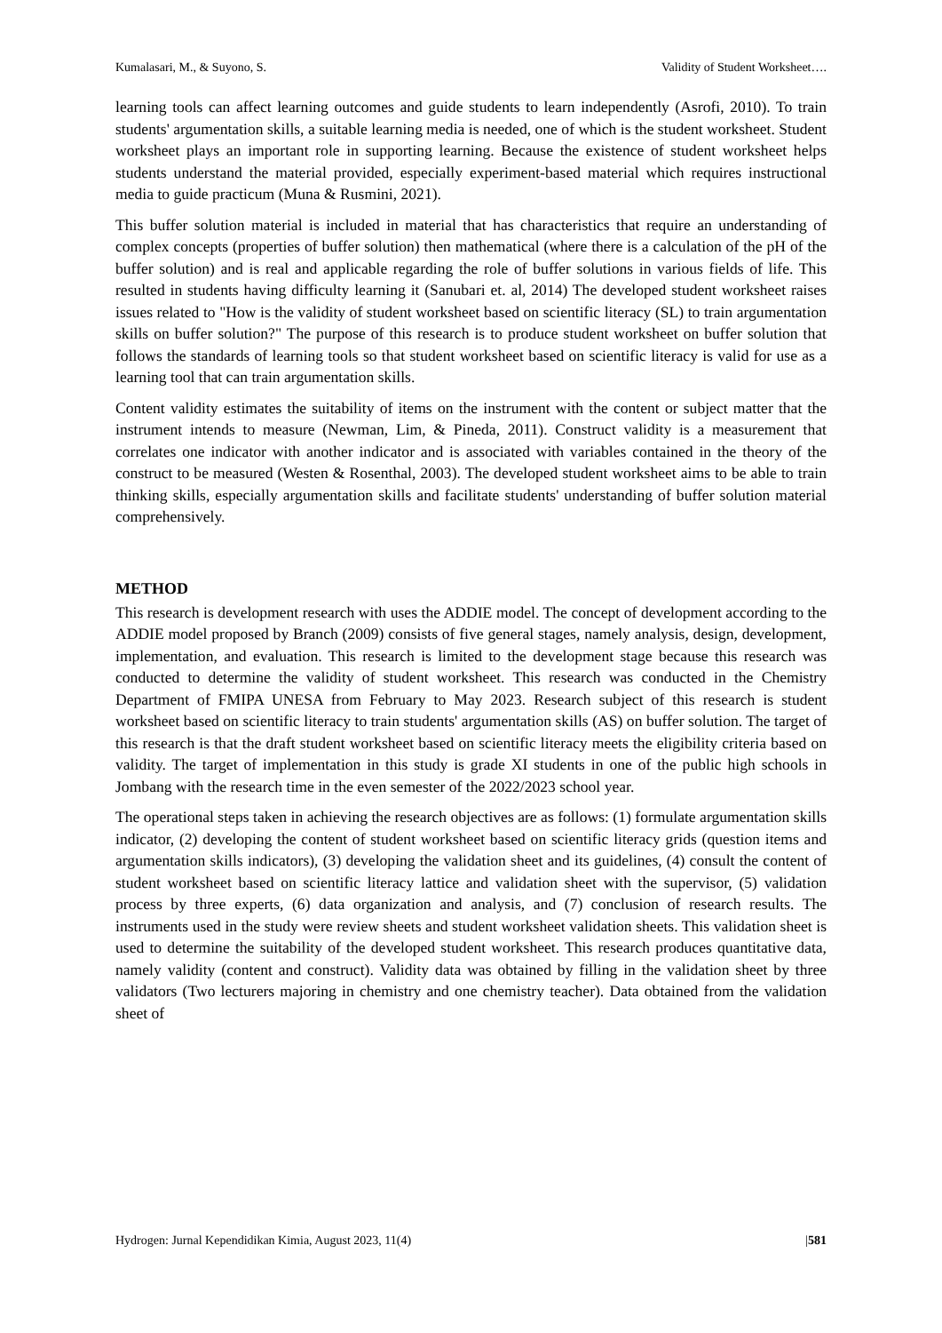Kumalasari, M., & Suyono, S. Validity of Student Worksheet….
learning tools can affect learning outcomes and guide students to learn independently (Asrofi, 2010). To train students' argumentation skills, a suitable learning media is needed, one of which is the student worksheet. Student worksheet plays an important role in supporting learning. Because the existence of student worksheet helps students understand the material provided, especially experiment-based material which requires instructional media to guide practicum (Muna & Rusmini, 2021).
This buffer solution material is included in material that has characteristics that require an understanding of complex concepts (properties of buffer solution) then mathematical (where there is a calculation of the pH of the buffer solution) and is real and applicable regarding the role of buffer solutions in various fields of life. This resulted in students having difficulty learning it (Sanubari et. al, 2014) The developed student worksheet raises issues related to "How is the validity of student worksheet based on scientific literacy (SL) to train argumentation skills on buffer solution?" The purpose of this research is to produce student worksheet on buffer solution that follows the standards of learning tools so that student worksheet based on scientific literacy is valid for use as a learning tool that can train argumentation skills.
Content validity estimates the suitability of items on the instrument with the content or subject matter that the instrument intends to measure (Newman, Lim, & Pineda, 2011). Construct validity is a measurement that correlates one indicator with another indicator and is associated with variables contained in the theory of the construct to be measured (Westen & Rosenthal, 2003). The developed student worksheet aims to be able to train thinking skills, especially argumentation skills and facilitate students' understanding of buffer solution material comprehensively.
METHOD
This research is development research with uses the ADDIE model. The concept of development according to the ADDIE model proposed by Branch (2009) consists of five general stages, namely analysis, design, development, implementation, and evaluation. This research is limited to the development stage because this research was conducted to determine the validity of student worksheet. This research was conducted in the Chemistry Department of FMIPA UNESA from February to May 2023. Research subject of this research is student worksheet based on scientific literacy to train students' argumentation skills (AS) on buffer solution. The target of this research is that the draft student worksheet based on scientific literacy meets the eligibility criteria based on validity. The target of implementation in this study is grade XI students in one of the public high schools in Jombang with the research time in the even semester of the 2022/2023 school year.
The operational steps taken in achieving the research objectives are as follows: (1) formulate argumentation skills indicator, (2) developing the content of student worksheet based on scientific literacy grids (question items and argumentation skills indicators), (3) developing the validation sheet and its guidelines, (4) consult the content of student worksheet based on scientific literacy lattice and validation sheet with the supervisor, (5) validation process by three experts, (6) data organization and analysis, and (7) conclusion of research results. The instruments used in the study were review sheets and student worksheet validation sheets. This validation sheet is used to determine the suitability of the developed student worksheet. This research produces quantitative data, namely validity (content and construct). Validity data was obtained by filling in the validation sheet by three validators (Two lecturers majoring in chemistry and one chemistry teacher). Data obtained from the validation sheet of
Hydrogen: Jurnal Kependidikan Kimia, August 2023, 11(4) |581